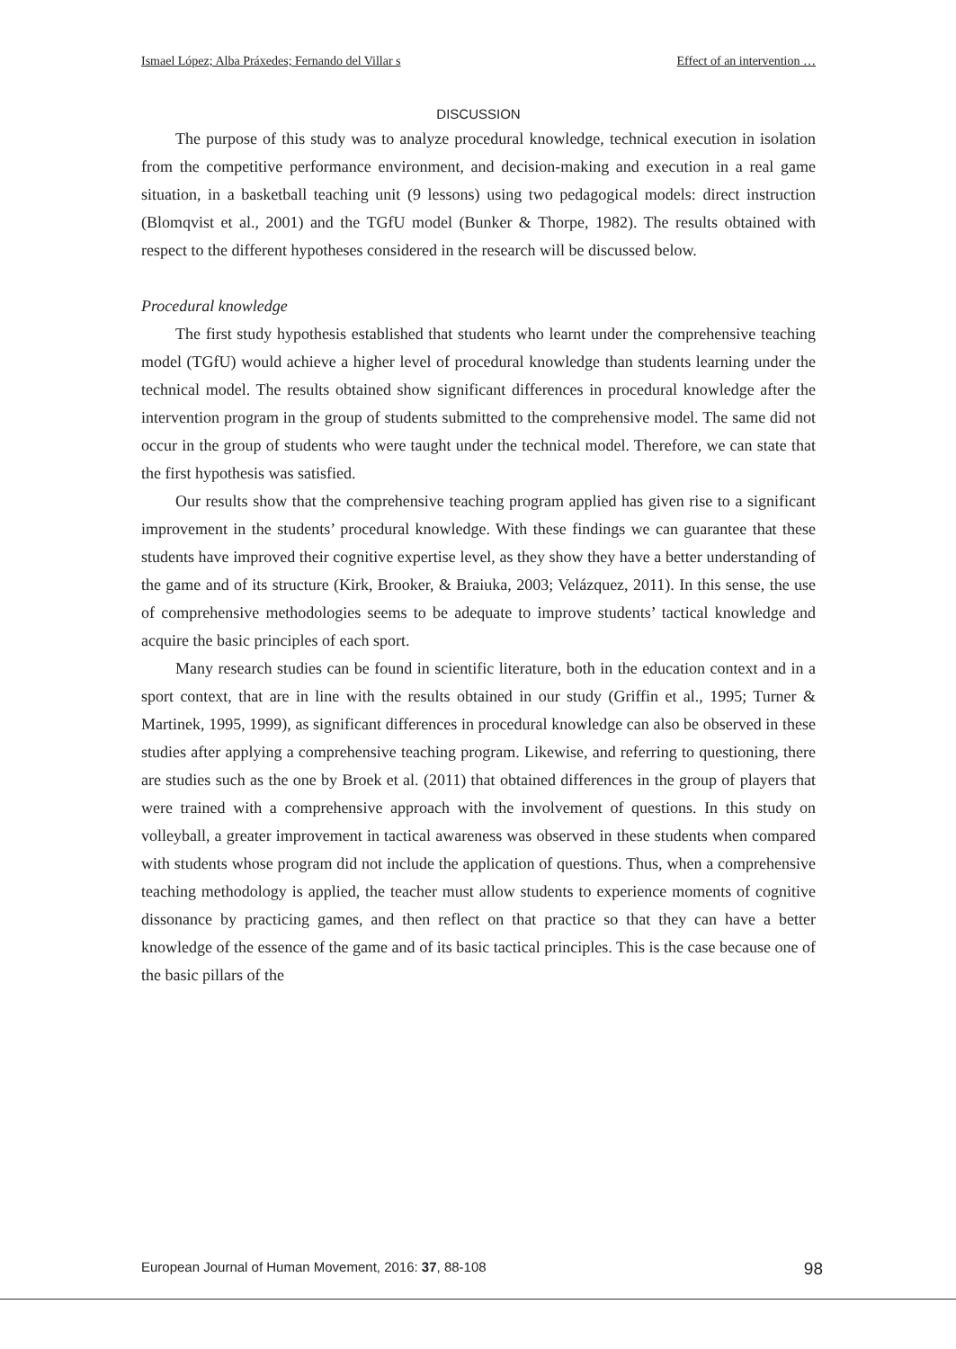Ismael López; Alba Práxedes; Fernando del Villar s Effect of an intervention …
DISCUSSION
The purpose of this study was to analyze procedural knowledge, technical execution in isolation from the competitive performance environment, and decision-making and execution in a real game situation, in a basketball teaching unit (9 lessons) using two pedagogical models: direct instruction (Blomqvist et al., 2001) and the TGfU model (Bunker & Thorpe, 1982). The results obtained with respect to the different hypotheses considered in the research will be discussed below.
Procedural knowledge
The first study hypothesis established that students who learnt under the comprehensive teaching model (TGfU) would achieve a higher level of procedural knowledge than students learning under the technical model. The results obtained show significant differences in procedural knowledge after the intervention program in the group of students submitted to the comprehensive model. The same did not occur in the group of students who were taught under the technical model. Therefore, we can state that the first hypothesis was satisfied.
Our results show that the comprehensive teaching program applied has given rise to a significant improvement in the students’ procedural knowledge. With these findings we can guarantee that these students have improved their cognitive expertise level, as they show they have a better understanding of the game and of its structure (Kirk, Brooker, & Braiuka, 2003; Velázquez, 2011). In this sense, the use of comprehensive methodologies seems to be adequate to improve students’ tactical knowledge and acquire the basic principles of each sport.
Many research studies can be found in scientific literature, both in the education context and in a sport context, that are in line with the results obtained in our study (Griffin et al., 1995; Turner & Martinek, 1995, 1999), as significant differences in procedural knowledge can also be observed in these studies after applying a comprehensive teaching program. Likewise, and referring to questioning, there are studies such as the one by Broek et al. (2011) that obtained differences in the group of players that were trained with a comprehensive approach with the involvement of questions. In this study on volleyball, a greater improvement in tactical awareness was observed in these students when compared with students whose program did not include the application of questions. Thus, when a comprehensive teaching methodology is applied, the teacher must allow students to experience moments of cognitive dissonance by practicing games, and then reflect on that practice so that they can have a better knowledge of the essence of the game and of its basic tactical principles. This is the case because one of the basic pillars of the
European Journal of Human Movement, 2016: 37, 88-108 98